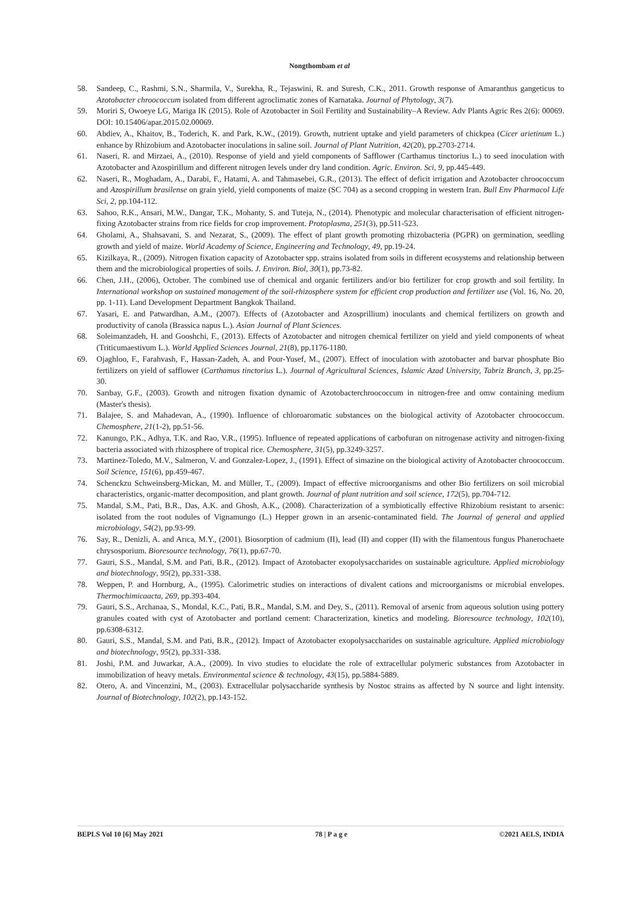Nongthombam et al
58. Sandeep, C., Rashmi, S.N., Sharmila, V., Surekha, R., Tejaswini, R. and Suresh, C.K., 2011. Growth response of Amaranthus gangeticus to Azotobacter chroococcum isolated from different agroclimatic zones of Karnataka. Journal of Phytology, 3(7).
59. Moriri S, Owoeye LG, Mariga IK (2015). Role of Azotobacter in Soil Fertility and Sustainability–A Review. Adv Plants Agric Res 2(6): 00069. DOI: 10.15406/apar.2015.02.00069.
60. Abdiev, A., Khaitov, B., Toderich, K. and Park, K.W., (2019). Growth, nutrient uptake and yield parameters of chickpea (Cicer arietinum L.) enhance by Rhizobium and Azotobacter inoculations in saline soil. Journal of Plant Nutrition, 42(20), pp.2703-2714.
61. Naseri, R. and Mirzaei, A., (2010). Response of yield and yield components of Safflower (Carthamus tinctorius L.) to seed inoculation with Azotobacter and Azospirillum and different nitrogen levels under dry land condition. Agric. Environ. Sci, 9, pp.445-449.
62. Naseri, R., Moghadam, A., Darabi, F., Hatami, A. and Tahmasebei, G.R., (2013). The effect of deficit irrigation and Azotobacter chroococcum and Azospirillum brasilense on grain yield, yield components of maize (SC 704) as a second cropping in western Iran. Bull Env Pharmacol Life Sci, 2, pp.104-112.
63. Sahoo, R.K., Ansari, M.W., Dangar, T.K., Mohanty, S. and Tuteja, N., (2014). Phenotypic and molecular characterisation of efficient nitrogen-fixing Azotobacter strains from rice fields for crop improvement. Protoplasma, 251(3), pp.511-523.
64. Gholami, A., Shahsavani, S. and Nezarat, S., (2009). The effect of plant growth promoting rhizobacteria (PGPR) on germination, seedling growth and yield of maize. World Academy of Science, Engineering and Technology, 49, pp.19-24.
65. Kizilkaya, R., (2009). Nitrogen fixation capacity of Azotobacter spp. strains isolated from soils in different ecosystems and relationship between them and the microbiological properties of soils. J. Environ. Biol, 30(1), pp.73-82.
66. Chen, J.H., (2006), October. The combined use of chemical and organic fertilizers and/or bio fertilizer for crop growth and soil fertility. In International workshop on sustained management of the soil-rhizosphere system for efficient crop production and fertilizer use (Vol. 16, No. 20, pp. 1-11). Land Development Department Bangkok Thailand.
67. Yasari, E. and Patwardhan, A.M., (2007). Effects of (Azotobacter and Azosprillium) inoculants and chemical fertilizers on growth and productivity of canola (Brassica napus L.). Asian Journal of Plant Sciences.
68. Soleimanzadeh, H. and Gooshchi, F., (2013). Effects of Azotobacter and nitrogen chemical fertilizer on yield and yield components of wheat (Triticumaestivum L.). World Applied Sciences Journal, 21(8), pp.1176-1180.
69. Ojaghloo, F., Farahvash, F., Hassan-Zadeh, A. and Pour-Yusef, M., (2007). Effect of inoculation with azotobacter and barvar phosphate Bio fertilizers on yield of safflower (Carthamus tinctorius L.). Journal of Agricultural Sciences, Islamic Azad University, Tabriz Branch, 3, pp.25-30.
70. Sarıbay, G.F., (2003). Growth and nitrogen fixation dynamic of Azotobacterchroococcum in nitrogen-free and omw containing medium (Master's thesis).
71. Balajee, S. and Mahadevan, A., (1990). Influence of chloroaromatic substances on the biological activity of Azotobacter chroococcum. Chemosphere, 21(1-2), pp.51-56.
72. Kanungo, P.K., Adhya, T.K. and Rao, V.R., (1995). Influence of repeated applications of carbofuran on nitrogenase activity and nitrogen-fixing bacteria associated with rhizosphere of tropical rice. Chemosphere, 31(5), pp.3249-3257.
73. Martinez-Toledo, M.V., Salmeron, V. and Gonzalez-Lopez, J., (1991). Effect of simazine on the biological activity of Azotobacter chroococcum. Soil Science, 151(6), pp.459-467.
74. Schenckzu Schweinsberg-Mickan, M. and Müller, T., (2009). Impact of effective microorganisms and other Bio fertilizers on soil microbial characteristics, organic-matter decomposition, and plant growth. Journal of plant nutrition and soil science, 172(5), pp.704-712.
75. Mandal, S.M., Pati, B.R., Das, A.K. and Ghosh, A.K., (2008). Characterization of a symbiotically effective Rhizobium resistant to arsenic: isolated from the root nodules of Vignamungo (L.) Hepper grown in an arsenic-contaminated field. The Journal of general and applied microbiology, 54(2), pp.93-99.
76. Say, R., Denizli, A. and Arıca, M.Y., (2001). Biosorption of cadmium (II), lead (II) and copper (II) with the filamentous fungus Phanerochaete chrysosporium. Bioresource technology, 76(1), pp.67-70.
77. Gauri, S.S., Mandal, S.M. and Pati, B.R., (2012). Impact of Azotobacter exopolysaccharides on sustainable agriculture. Applied microbiology and biotechnology, 95(2), pp.331-338.
78. Weppen, P. and Hornburg, A., (1995). Calorimetric studies on interactions of divalent cations and microorganisms or microbial envelopes. Thermochimicaacta, 269, pp.393-404.
79. Gauri, S.S., Archanaa, S., Mondal, K.C., Pati, B.R., Mandal, S.M. and Dey, S., (2011). Removal of arsenic from aqueous solution using pottery granules coated with cyst of Azotobacter and portland cement: Characterization, kinetics and modeling. Bioresource technology, 102(10), pp.6308-6312.
80. Gauri, S.S., Mandal, S.M. and Pati, B.R., (2012). Impact of Azotobacter exopolysaccharides on sustainable agriculture. Applied microbiology and biotechnology, 95(2), pp.331-338.
81. Joshi, P.M. and Juwarkar, A.A., (2009). In vivo studies to elucidate the role of extracellular polymeric substances from Azotobacter in immobilization of heavy metals. Environmental science & technology, 43(15), pp.5884-5889.
82. Otero, A. and Vincenzini, M., (2003). Extracellular polysaccharide synthesis by Nostoc strains as affected by N source and light intensity. Journal of Biotechnology, 102(2), pp.143-152.
BEPLS Vol 10 [6] May 2021 78 | P a g e ©2021 AELS, INDIA